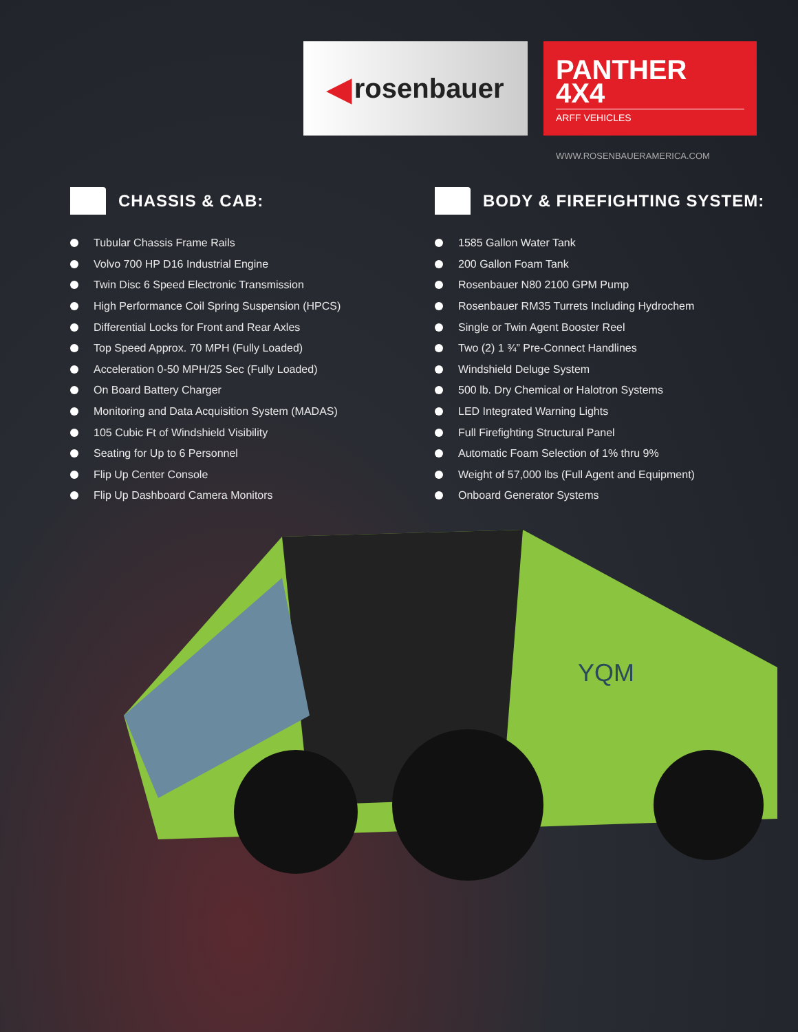◀ rosenbauer
PANTHER
4X4
ARFF VEHICLES
WWW.ROSENBAUERAMERICA.COM
CHASSIS & CAB:
Tubular Chassis Frame Rails
Volvo 700 HP D16 Industrial Engine
Twin Disc 6 Speed Electronic Transmission
High Performance Coil Spring Suspension (HPCS)
Differential Locks for Front and Rear Axles
Top Speed Approx. 70 MPH (Fully Loaded)
Acceleration 0-50 MPH/25 Sec (Fully Loaded)
On Board Battery Charger
Monitoring and Data Acquisition System (MADAS)
105 Cubic Ft of Windshield Visibility
Seating for Up to 6 Personnel
Flip Up Center Console
Flip Up Dashboard Camera Monitors
BODY & FIREFIGHTING SYSTEM:
1585 Gallon Water Tank
200 Gallon Foam Tank
Rosenbauer N80 2100 GPM Pump
Rosenbauer RM35 Turrets Including Hydrochem
Single or Twin Agent Booster Reel
Two (2) 1 ¾” Pre-Connect Handlines
Windshield Deluge System
500 lb. Dry Chemical or Halotron Systems
LED Integrated Warning Lights
Full Firefighting Structural Panel
Automatic Foam Selection of 1% thru 9%
Weight of 57,000 lbs (Full Agent and Equipment)
Onboard Generator Systems
YQM